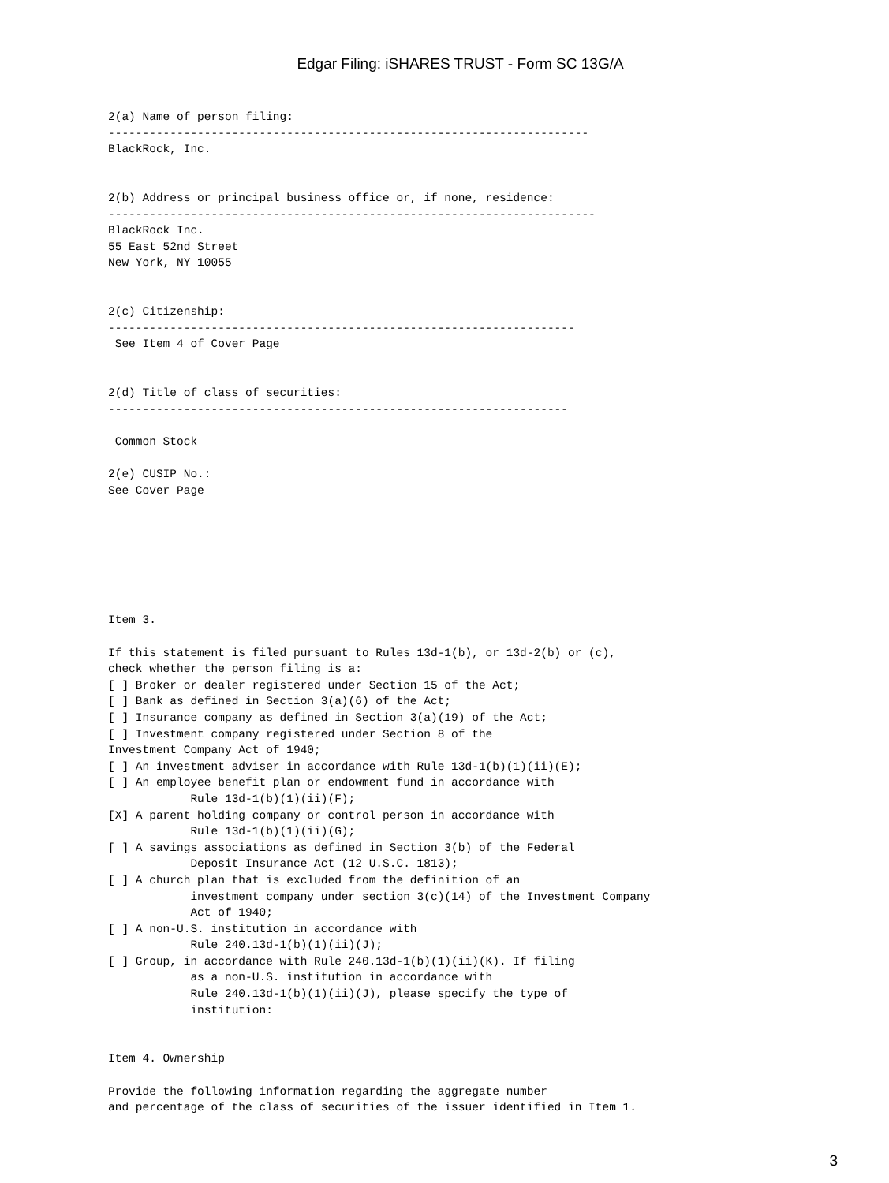Edgar Filing: iSHARES TRUST - Form SC 13G/A
2(a) Name of person filing:
----------------------------------------------------------------------
BlackRock, Inc.


2(b) Address or principal business office or, if none, residence:
-----------------------------------------------------------------------
BlackRock Inc.
55 East 52nd Street
New York, NY 10055


2(c) Citizenship:
--------------------------------------------------------------------
 See Item 4 of Cover Page


2(d) Title of class of securities:
-------------------------------------------------------------------

 Common Stock

2(e) CUSIP No.:
See Cover Page







Item 3.

If this statement is filed pursuant to Rules 13d-1(b), or 13d-2(b) or (c),
check whether the person filing is a:
[ ] Broker or dealer registered under Section 15 of the Act;
[ ] Bank as defined in Section 3(a)(6) of the Act;
[ ] Insurance company as defined in Section 3(a)(19) of the Act;
[ ] Investment company registered under Section 8 of the
Investment Company Act of 1940;
[ ] An investment adviser in accordance with Rule 13d-1(b)(1)(ii)(E);
[ ] An employee benefit plan or endowment fund in accordance with
            Rule 13d-1(b)(1)(ii)(F);
[X] A parent holding company or control person in accordance with
            Rule 13d-1(b)(1)(ii)(G);
[ ] A savings associations as defined in Section 3(b) of the Federal
            Deposit Insurance Act (12 U.S.C. 1813);
[ ] A church plan that is excluded from the definition of an
            investment company under section 3(c)(14) of the Investment Company
            Act of 1940;
[ ] A non-U.S. institution in accordance with
            Rule 240.13d-1(b)(1)(ii)(J);
[ ] Group, in accordance with Rule 240.13d-1(b)(1)(ii)(K). If filing
            as a non-U.S. institution in accordance with
            Rule 240.13d-1(b)(1)(ii)(J), please specify the type of
            institution:


Item 4. Ownership

Provide the following information regarding the aggregate number
and percentage of the class of securities of the issuer identified in Item 1.
3